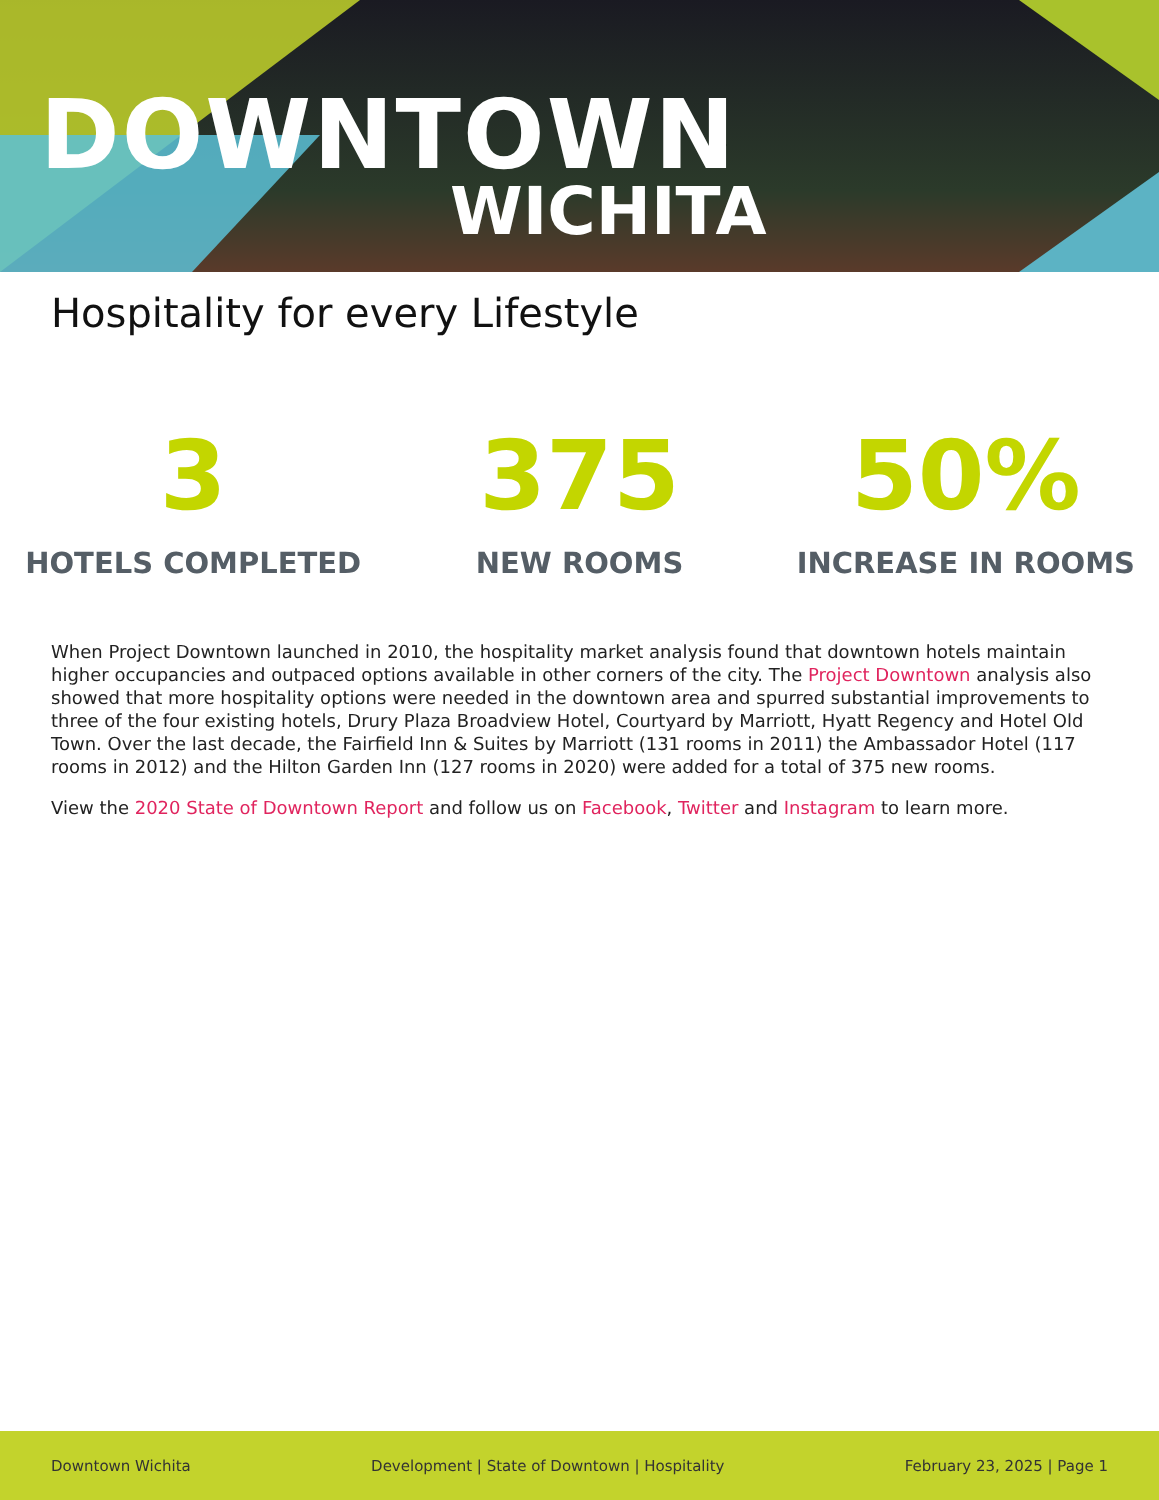DOWNTOWN
WICHITA
Hospitality for every Lifestyle
3
HOTELS COMPLETED
375
NEW ROOMS
50%
INCREASE IN ROOMS
When Project Downtown launched in 2010, the hospitality market analysis found that downtown hotels maintain higher occupancies and outpaced options available in other corners of the city. The Project Downtown analysis also showed that more hospitality options were needed in the downtown area and spurred substantial improvements to three of the four existing hotels, Drury Plaza Broadview Hotel, Courtyard by Marriott, Hyatt Regency and Hotel Old Town. Over the last decade, the Fairfield Inn & Suites by Marriott (131 rooms in 2011) the Ambassador Hotel (117 rooms in 2012) and the Hilton Garden Inn (127 rooms in 2020) were added for a total of 375 new rooms.
View the 2020 State of Downtown Report and follow us on Facebook, Twitter and Instagram to learn more.
Downtown Wichita Development | State of Downtown | Hospitality February 23, 2025 | Page 1